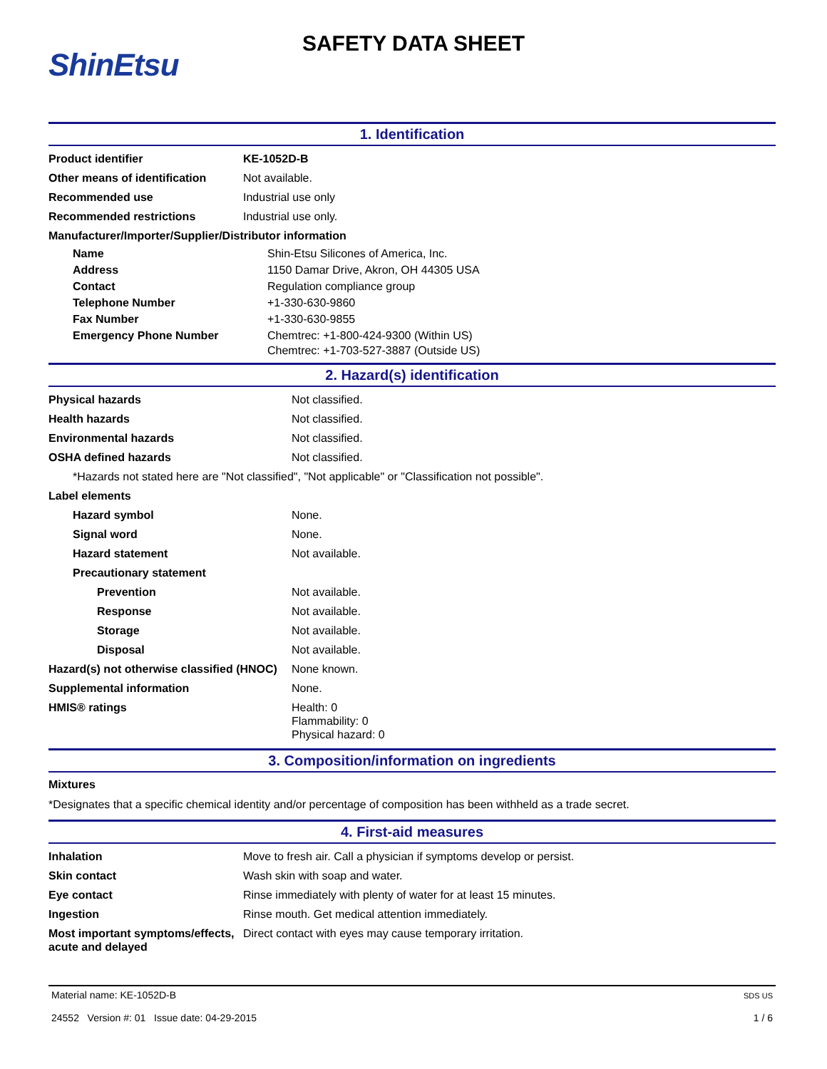ShinEtsu
SAFETY DATA SHEET
1. Identification
| Product identifier | KE-1052D-B |
| Other means of identification | Not available. |
| Recommended use | Industrial use only |
| Recommended restrictions | Industrial use only. |
| Manufacturer/Importer/Supplier/Distributor information | |
| Name | Shin-Etsu Silicones of America, Inc. |
| Address | 1150 Damar Drive, Akron, OH 44305 USA |
| Contact | Regulation compliance group |
| Telephone Number | +1-330-630-9860 |
| Fax Number | +1-330-630-9855 |
| Emergency Phone Number | Chemtrec: +1-800-424-9300 (Within US) Chemtrec: +1-703-527-3887 (Outside US) |
2. Hazard(s) identification
| Physical hazards | Not classified. |
| Health hazards | Not classified. |
| Environmental hazards | Not classified. |
| OSHA defined hazards | Not classified. |
| *Hazards not stated here are "Not classified", "Not applicable" or "Classification not possible". | |
| Label elements | |
| Hazard symbol | None. |
| Signal word | None. |
| Hazard statement | Not available. |
| Precautionary statement | |
| Prevention | Not available. |
| Response | Not available. |
| Storage | Not available. |
| Disposal | Not available. |
| Hazard(s) not otherwise classified (HNOC) | None known. |
| Supplemental information | None. |
| HMIS® ratings | Health: 0 Flammability: 0 Physical hazard: 0 |
3. Composition/information on ingredients
Mixtures
*Designates that a specific chemical identity and/or percentage of composition has been withheld as a trade secret.
4. First-aid measures
| Inhalation | Move to fresh air. Call a physician if symptoms develop or persist. |
| Skin contact | Wash skin with soap and water. |
| Eye contact | Rinse immediately with plenty of water for at least 15 minutes. |
| Ingestion | Rinse mouth. Get medical attention immediately. |
| Most important symptoms/effects, acute and delayed | Direct contact with eyes may cause temporary irritation. |
Material name: KE-1052D-B
24552 Version #: 01 Issue date: 04-29-2015
SDS US
1 / 6